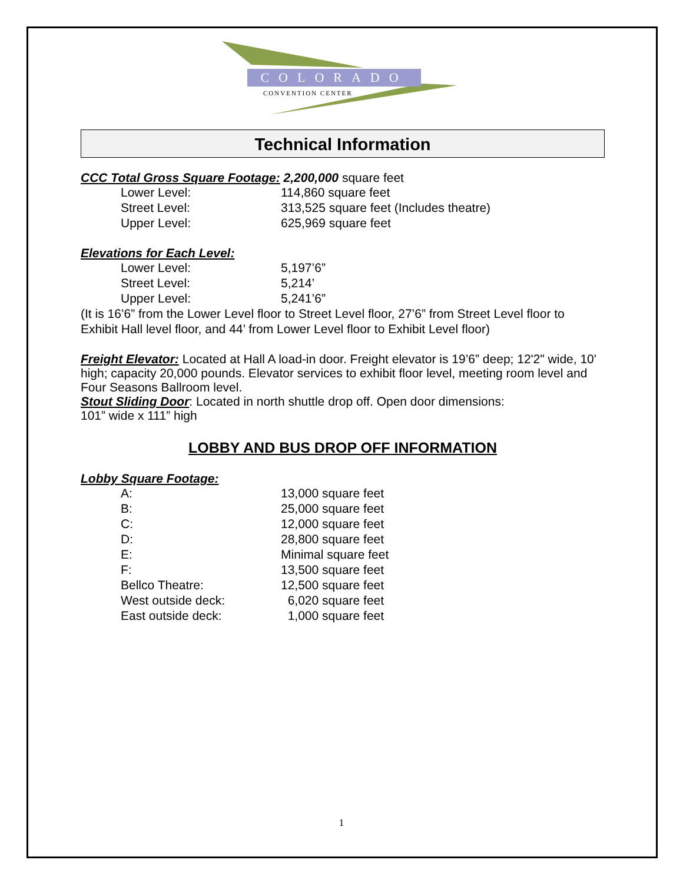COLORADO
CONVENTION CENTER
Technical Information
CCC Total Gross Square Footage:
2,200,000 square feet
| Lower Level: | 114,860 square feet |
| Street Level: | 313,525 square feet (Includes theatre) |
| Upper Level: | 625,969 square feet |
Elevations for Each Level:
| Lower Level: | 5,197’6” |
| Street Level: | 5,214’ |
| Upper Level: | 5,241’6” |
(It is 16’6” from the Lower Level floor to Street Level floor, 27’6” from Street Level floor to Exhibit Hall level floor, and 44’ from Lower Level floor to Exhibit Level floor)
Freight Elevator:
Located at Hall A load-in door. Freight elevator is 19’6” deep; 12'2" wide, 10' high; capacity 20,000 pounds. Elevator services to exhibit floor level, meeting room level and Four Seasons Ballroom level.
Stout Sliding Door
: Located in north shuttle drop off. Open door dimensions:
101” wide x 111” high
LOBBY AND BUS DROP OFF INFORMATION
Lobby Square Footage:
| A: | 13,000 square feet |
| B: | 25,000 square feet |
| C: | 12,000 square feet |
| D: | 28,800 square feet |
| E: | Minimal square feet |
| F: | 13,500 square feet |
| Bellco Theatre: | 12,500 square feet |
| West outside deck: | 6,020 square feet |
| East outside deck: | 1,000 square feet |
1